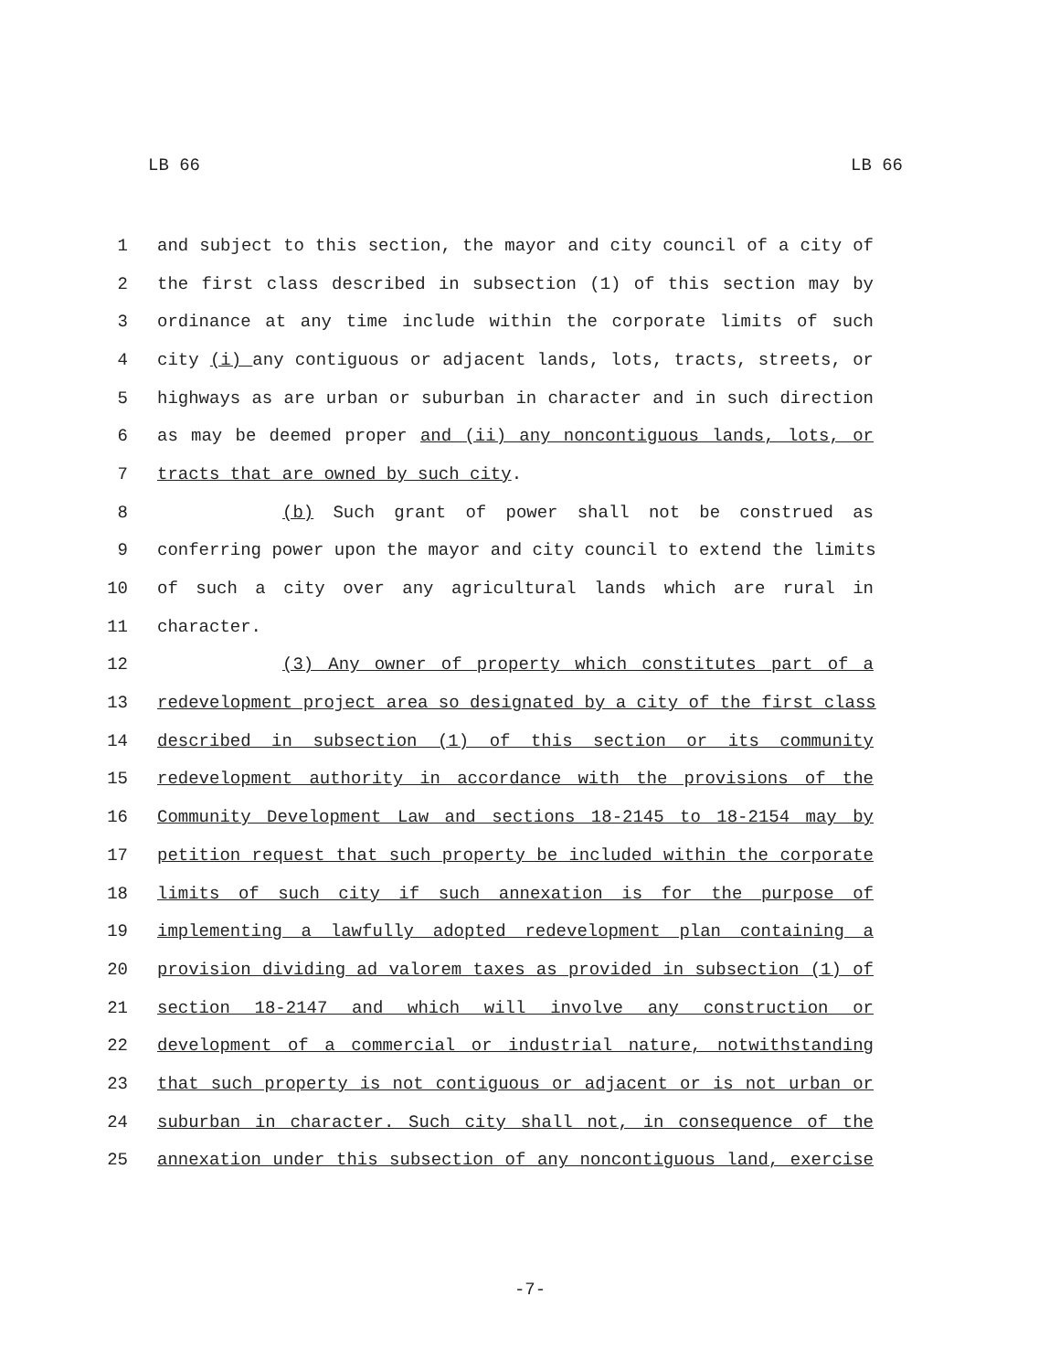LB 66 LB 66
1 and subject to this section, the mayor and city council of a city of
2 the first class described in subsection (1) of this section may by
3 ordinance at any time include within the corporate limits of such
4 city (i) any contiguous or adjacent lands, lots, tracts, streets, or
5 highways as are urban or suburban in character and in such direction
6 as may be deemed proper and (ii) any noncontiguous lands, lots, or
7 tracts that are owned by such city.
8 (b) Such grant of power shall not be construed as
9 conferring power upon the mayor and city council to extend the limits
10 of such a city over any agricultural lands which are rural in
11 character.
12 (3) Any owner of property which constitutes part of a
13 redevelopment project area so designated by a city of the first class
14 described in subsection (1) of this section or its community
15 redevelopment authority in accordance with the provisions of the
16 Community Development Law and sections 18-2145 to 18-2154 may by
17 petition request that such property be included within the corporate
18 limits of such city if such annexation is for the purpose of
19 implementing a lawfully adopted redevelopment plan containing a
20 provision dividing ad valorem taxes as provided in subsection (1) of
21 section 18-2147 and which will involve any construction or
22 development of a commercial or industrial nature, notwithstanding
23 that such property is not contiguous or adjacent or is not urban or
24 suburban in character. Such city shall not, in consequence of the
25 annexation under this subsection of any noncontiguous land, exercise
-7-